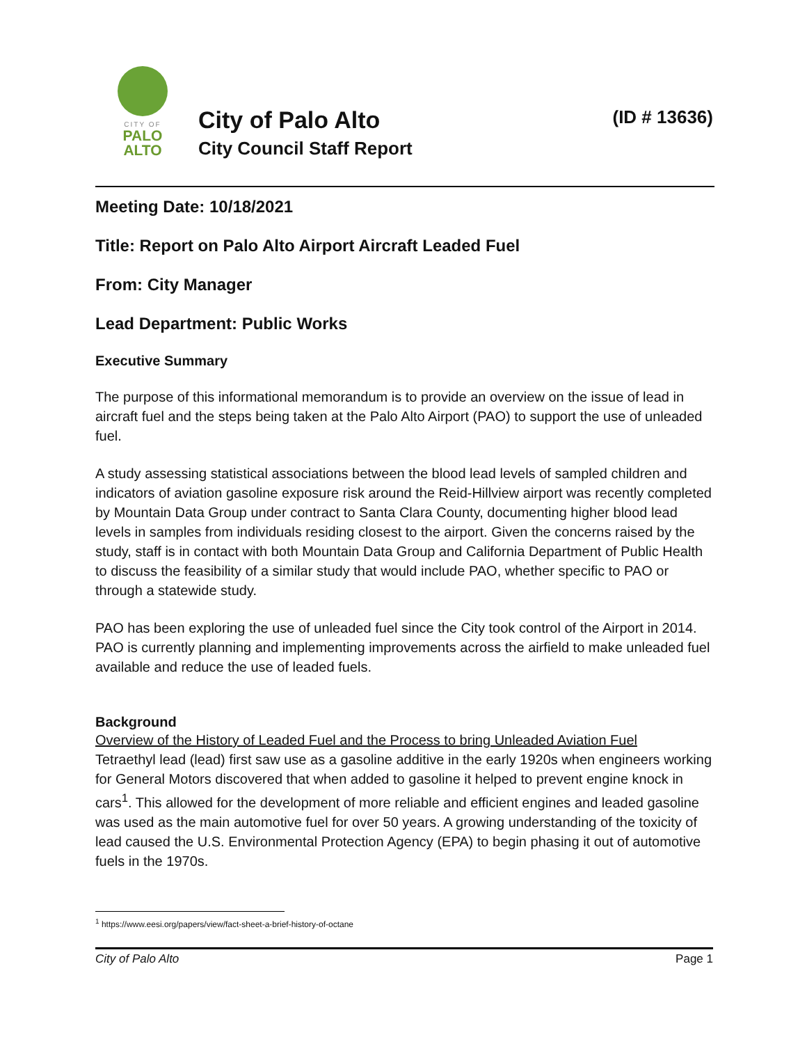CITY OF
PALO
ALTO
City of Palo Alto (ID # 13636)
City Council Staff Report
Meeting Date: 10/18/2021
Title: Report on Palo Alto Airport Aircraft Leaded Fuel
From: City Manager
Lead Department: Public Works
Executive Summary
The purpose of this informational memorandum is to provide an overview on the issue of lead in aircraft fuel and the steps being taken at the Palo Alto Airport (PAO) to support the use of unleaded fuel.
A study assessing statistical associations between the blood lead levels of sampled children and indicators of aviation gasoline exposure risk around the Reid-Hillview airport was recently completed by Mountain Data Group under contract to Santa Clara County, documenting higher blood lead levels in samples from individuals residing closest to the airport. Given the concerns raised by the study, staff is in contact with both Mountain Data Group and California Department of Public Health to discuss the feasibility of a similar study that would include PAO, whether specific to PAO or through a statewide study.
PAO has been exploring the use of unleaded fuel since the City took control of the Airport in 2014. PAO is currently planning and implementing improvements across the airfield to make unleaded fuel available and reduce the use of leaded fuels.
Background
Overview of the History of Leaded Fuel and the Process to bring Unleaded Aviation Fuel
Tetraethyl lead (lead) first saw use as a gasoline additive in the early 1920s when engineers working for General Motors discovered that when added to gasoline it helped to prevent engine knock in cars<sup>1</sup>. This allowed for the development of more reliable and efficient engines and leaded gasoline was used as the main automotive fuel for over 50 years. A growing understanding of the toxicity of lead caused the U.S. Environmental Protection Agency (EPA) to begin phasing it out of automotive fuels in the 1970s.
<sup>1</sup> https://www.eesi.org/papers/view/fact-sheet-a-brief-history-of-octane
City of Palo Alto Page 1